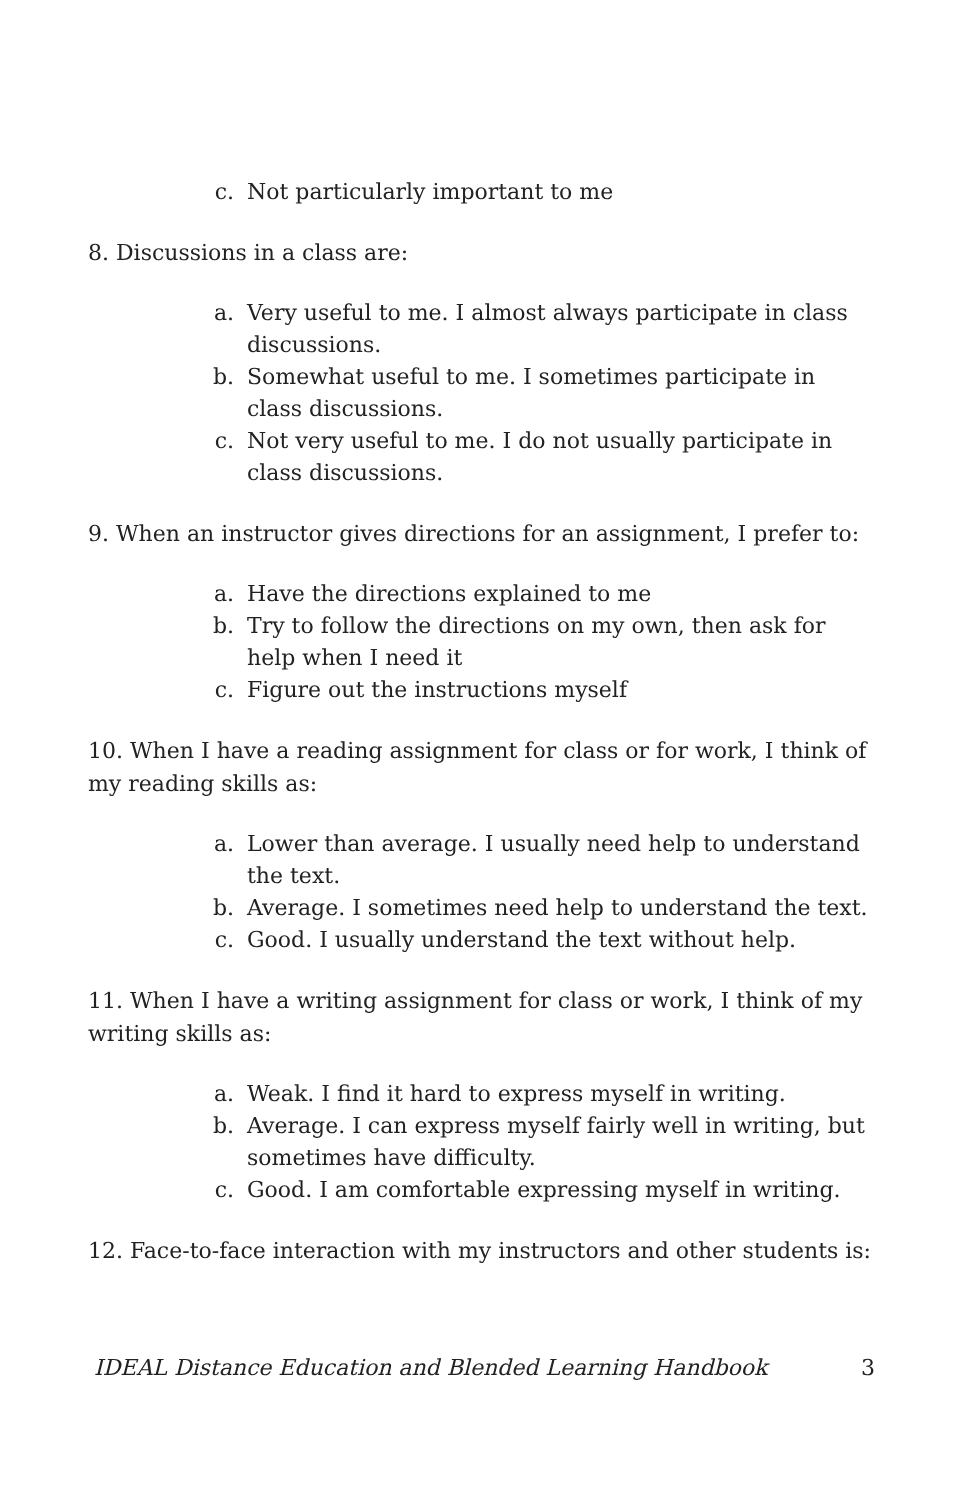c. Not particularly important to me
8. Discussions in a class are:
a. Very useful to me. I almost always participate in class discussions.
b. Somewhat useful to me. I sometimes participate in class discussions.
c. Not very useful to me. I do not usually participate in class discussions.
9. When an instructor gives directions for an assignment, I prefer to:
a. Have the directions explained to me
b. Try to follow the directions on my own, then ask for help when I need it
c. Figure out the instructions myself
10. When I have a reading assignment for class or for work, I think of my reading skills as:
a. Lower than average. I usually need help to understand the text.
b. Average. I sometimes need help to understand the text.
c. Good. I usually understand the text without help.
11. When I have a writing assignment for class or work, I think of my writing skills as:
a. Weak. I find it hard to express myself in writing.
b. Average. I can express myself fairly well in writing, but sometimes have difficulty.
c. Good. I am comfortable expressing myself in writing.
12. Face-to-face interaction with my instructors and other students is:
IDEAL Distance Education and Blended Learning Handbook 3